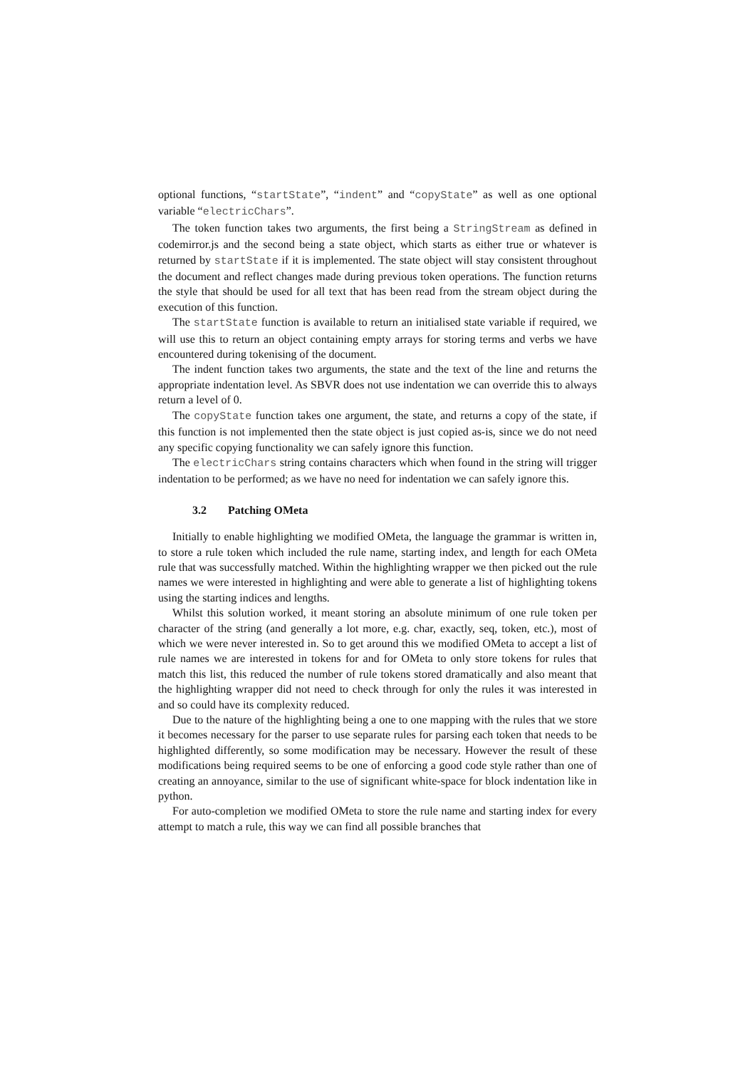optional functions, “startState”, “indent” and “copyState” as well as one optional variable “electricChars”.
The token function takes two arguments, the first being a StringStream as defined in codemirror.js and the second being a state object, which starts as either true or whatever is returned by startState if it is implemented. The state object will stay consistent throughout the document and reflect changes made during previous token operations. The function returns the style that should be used for all text that has been read from the stream object during the execution of this function.
The startState function is available to return an initialised state variable if required, we will use this to return an object containing empty arrays for storing terms and verbs we have encountered during tokenising of the document.
The indent function takes two arguments, the state and the text of the line and returns the appropriate indentation level. As SBVR does not use indentation we can override this to always return a level of 0.
The copyState function takes one argument, the state, and returns a copy of the state, if this function is not implemented then the state object is just copied as-is, since we do not need any specific copying functionality we can safely ignore this function.
The electricChars string contains characters which when found in the string will trigger indentation to be performed; as we have no need for indentation we can safely ignore this.
3.2 Patching OMeta
Initially to enable highlighting we modified OMeta, the language the grammar is written in, to store a rule token which included the rule name, starting index, and length for each OMeta rule that was successfully matched. Within the highlighting wrapper we then picked out the rule names we were interested in highlighting and were able to generate a list of highlighting tokens using the starting indices and lengths.
Whilst this solution worked, it meant storing an absolute minimum of one rule token per character of the string (and generally a lot more, e.g. char, exactly, seq, token, etc.), most of which we were never interested in. So to get around this we modified OMeta to accept a list of rule names we are interested in tokens for and for OMeta to only store tokens for rules that match this list, this reduced the number of rule tokens stored dramatically and also meant that the highlighting wrapper did not need to check through for only the rules it was interested in and so could have its complexity reduced.
Due to the nature of the highlighting being a one to one mapping with the rules that we store it becomes necessary for the parser to use separate rules for parsing each token that needs to be highlighted differently, so some modification may be necessary. However the result of these modifications being required seems to be one of enforcing a good code style rather than one of creating an annoyance, similar to the use of significant white-space for block indentation like in python.
For auto-completion we modified OMeta to store the rule name and starting index for every attempt to match a rule, this way we can find all possible branches that